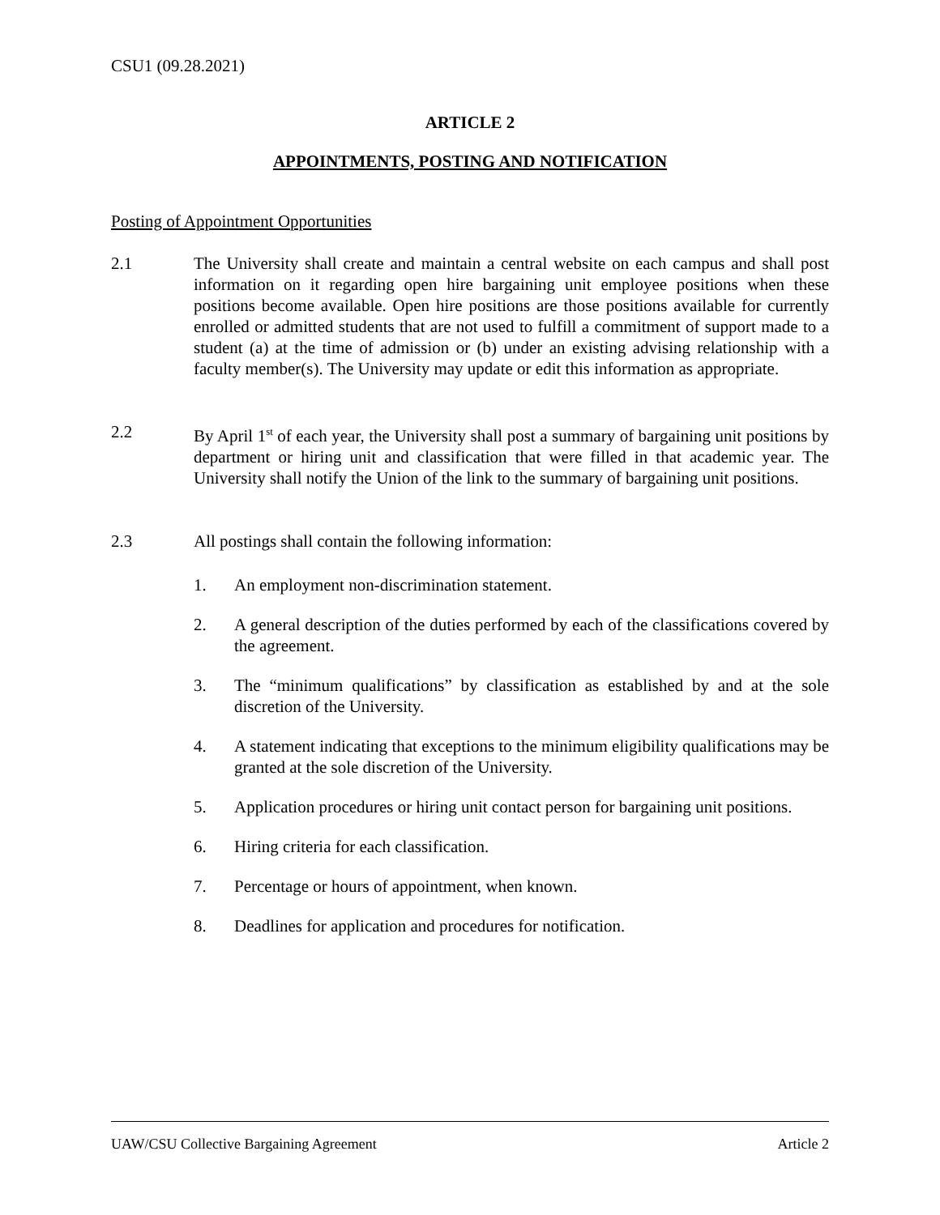CSU1 (09.28.2021)
ARTICLE 2
APPOINTMENTS, POSTING AND NOTIFICATION
Posting of Appointment Opportunities
2.1 The University shall create and maintain a central website on each campus and shall post information on it regarding open hire bargaining unit employee positions when these positions become available. Open hire positions are those positions available for currently enrolled or admitted students that are not used to fulfill a commitment of support made to a student (a) at the time of admission or (b) under an existing advising relationship with a faculty member(s). The University may update or edit this information as appropriate.
2.2 By April 1<sup>st</sup> of each year, the University shall post a summary of bargaining unit positions by department or hiring unit and classification that were filled in that academic year. The University shall notify the Union of the link to the summary of bargaining unit positions.
2.3 All postings shall contain the following information:
1. An employment non-discrimination statement.
2. A general description of the duties performed by each of the classifications covered by the agreement.
3. The “minimum qualifications” by classification as established by and at the sole discretion of the University.
4. A statement indicating that exceptions to the minimum eligibility qualifications may be granted at the sole discretion of the University.
5. Application procedures or hiring unit contact person for bargaining unit positions.
6. Hiring criteria for each classification.
7. Percentage or hours of appointment, when known.
8. Deadlines for application and procedures for notification.
UAW/CSU Collective Bargaining Agreement Article 2